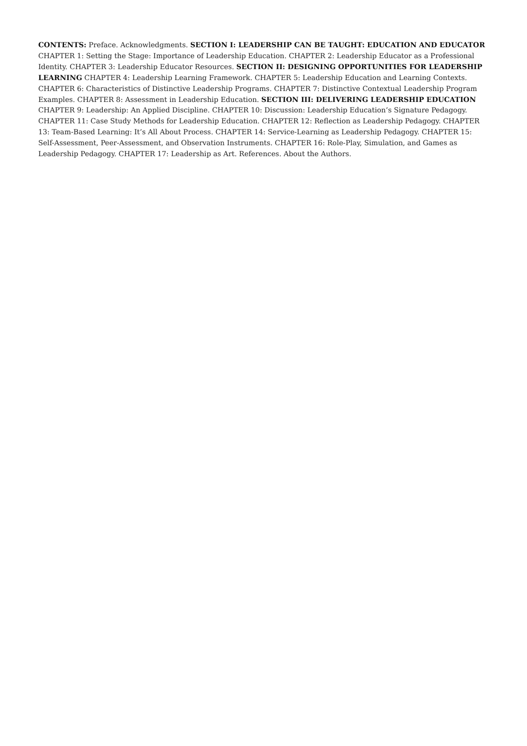CONTENTS: Preface. Acknowledgments. SECTION I: LEADERSHIP CAN BE TAUGHT: EDUCATION AND EDUCATOR CHAPTER 1: Setting the Stage: Importance of Leadership Education. CHAPTER 2: Leadership Educator as a Professional Identity. CHAPTER 3: Leadership Educator Resources. SECTION II: DESIGNING OPPORTUNITIES FOR LEADERSHIP LEARNING CHAPTER 4: Leadership Learning Framework. CHAPTER 5: Leadership Education and Learning Contexts. CHAPTER 6: Characteristics of Distinctive Leadership Programs. CHAPTER 7: Distinctive Contextual Leadership Program Examples. CHAPTER 8: Assessment in Leadership Education. SECTION III: DELIVERING LEADERSHIP EDUCATION CHAPTER 9: Leadership: An Applied Discipline. CHAPTER 10: Discussion: Leadership Education’s Signature Pedagogy. CHAPTER 11: Case Study Methods for Leadership Education. CHAPTER 12: Reflection as Leadership Pedagogy. CHAPTER 13: Team-Based Learning: It’s All About Process. CHAPTER 14: Service-Learning as Leadership Pedagogy. CHAPTER 15: Self-Assessment, Peer-Assessment, and Observation Instruments. CHAPTER 16: Role-Play, Simulation, and Games as Leadership Pedagogy. CHAPTER 17: Leadership as Art. References. About the Authors.